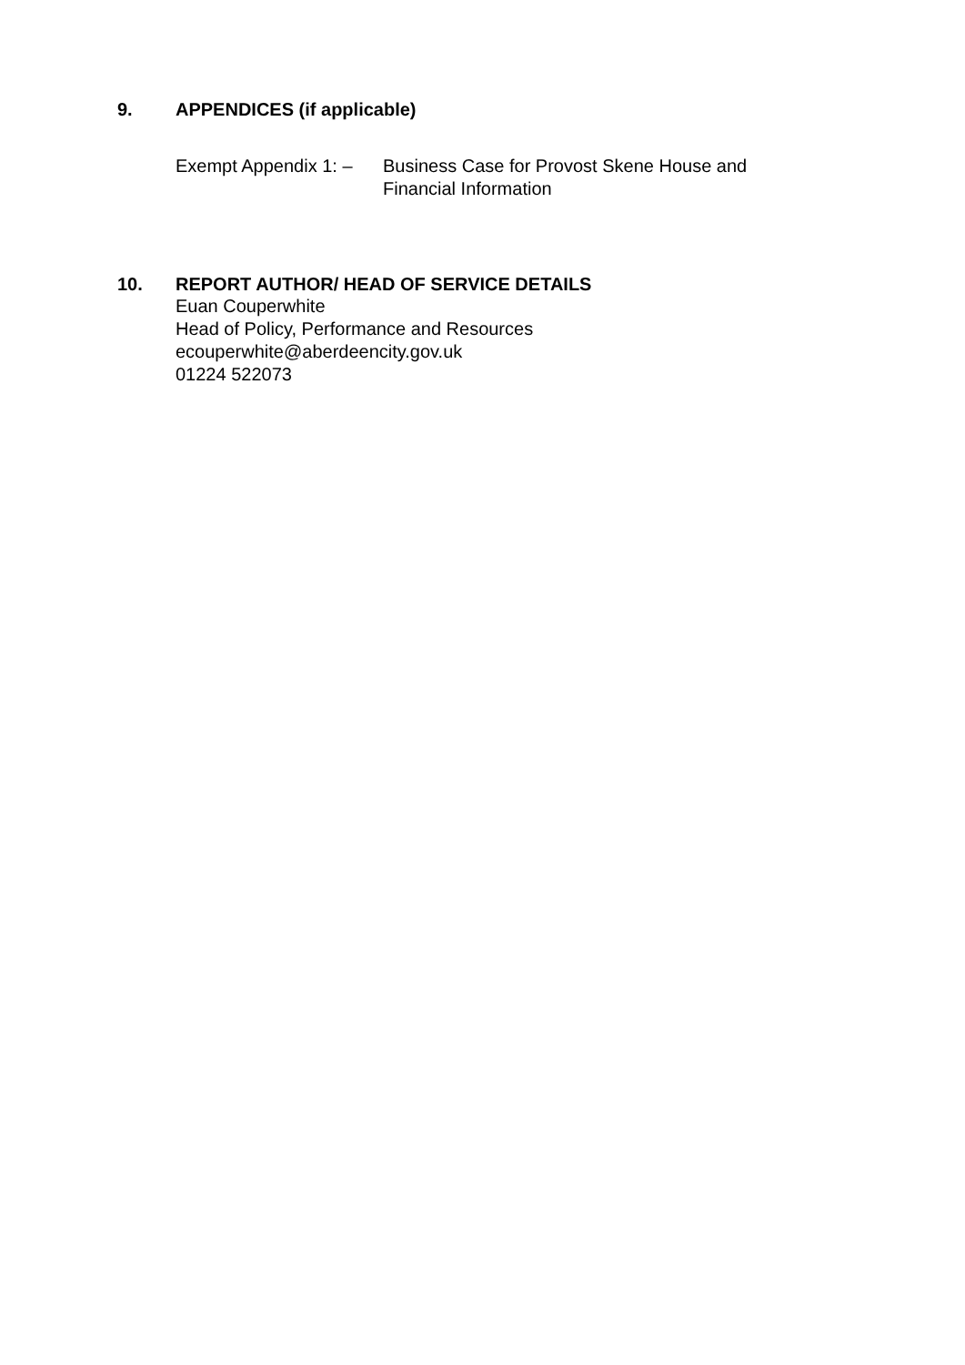9. APPENDICES (if applicable)
Exempt Appendix 1: –
Business Case for Provost Skene House and Financial Information
10. REPORT AUTHOR/ HEAD OF SERVICE DETAILS
Euan Couperwhite
Head of Policy, Performance and Resources
ecouperwhite@aberdeencity.gov.uk
01224 522073